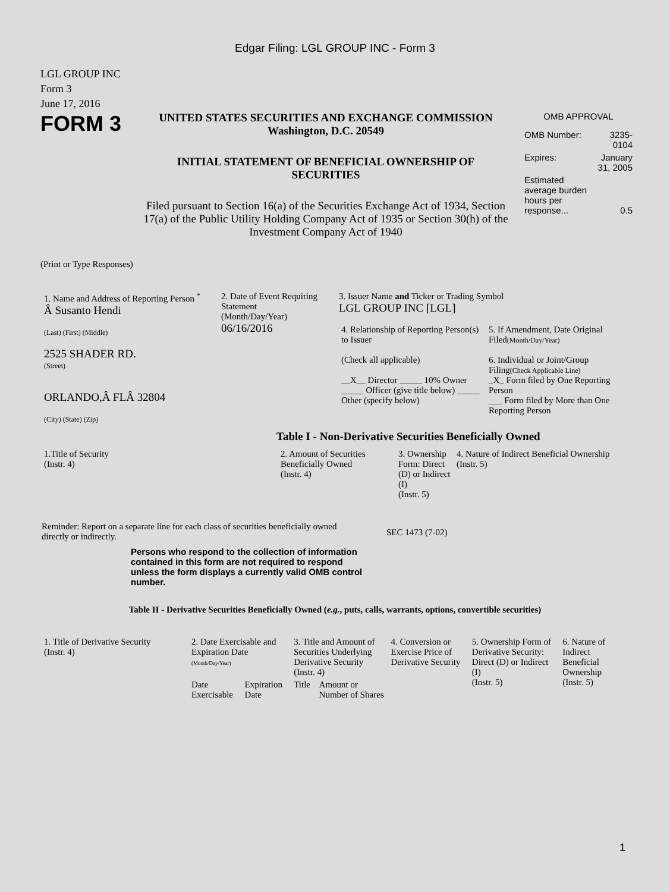Edgar Filing: LGL GROUP INC - Form 3
LGL GROUP INC
Form 3
June 17, 2016
FORM 3
UNITED STATES SECURITIES AND EXCHANGE COMMISSION
Washington, D.C. 20549
INITIAL STATEMENT OF BENEFICIAL OWNERSHIP OF SECURITIES
Filed pursuant to Section 16(a) of the Securities Exchange Act of 1934, Section 17(a) of the Public Utility Holding Company Act of 1935 or Section 30(h) of the Investment Company Act of 1940
OMB APPROVAL
| OMB Number: | 3235-0104 |
| Expires: | January 31, 2005 |
| Estimated average burden hours per response... | 0.5 |
(Print or Type Responses)
| 1. Name and Address of Reporting Person <sup>*</sup> Â Susanto Hendi (Last) (First) (Middle) 2525 SHADER RD. (Street) ORLANDO,Â FLÂ 32804 (City) (State) (Zip) | 2. Date of Event Requiring Statement (Month/Day/Year) 06/16/2016 | 3. Issuer Name and Ticker or Trading Symbol LGL GROUP INC [LGL] / 4. Relationship of Reporting Person(s) to Issuer (Check all applicable) __X__ Director _____ 10% Owner _____ Officer (give title below) _____ Other (specify below) / 5. If Amendment, Date Original Filed (Month/Day/Year) 6. Individual or Joint/Group Filing (Check Applicable Line) _X_ Form filed by One Reporting Person ___ Form filed by More than One Reporting Person / |
Table I - Non-Derivative Securities Beneficially Owned
| 1.Title of Security (Instr. 4) | 2. Amount of Securities Beneficially Owned (Instr. 4) | 3. Ownership Form: Direct (D) or Indirect (I) (Instr. 5) | 4. Nature of Indirect Beneficial Ownership (Instr. 5) |
| --- | --- | --- | --- |
Reminder: Report on a separate line for each class of securities beneficially owned directly or indirectly.
SEC 1473 (7-02)
Persons who respond to the collection of information contained in this form are not required to respond unless the form displays a currently valid OMB control number.
Table II - Derivative Securities Beneficially Owned (e.g., puts, calls, warrants, options, convertible securities)
| 1. Title of Derivative Security (Instr. 4) | 2. Date Exercisable and Expiration Date (Month/Day/Year) | | 3. Title and Amount of Securities Underlying Derivative Security (Instr. 4) | | 4. Conversion or Exercise Price of Derivative Security | 5. Ownership Form of Derivative Security: Direct (D) or Indirect (I) (Instr. 5) | 6. Nature of Indirect Beneficial Ownership (Instr. 5) |
| --- | --- | --- | --- | --- | --- | --- | --- |
| | Date Exercisable | Expiration Date | Title | Amount or Number of Shares | | | |
1